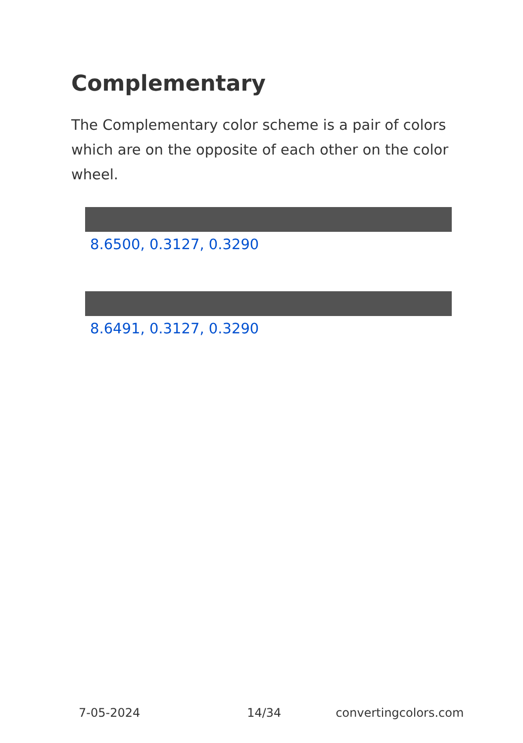Complementary
The Complementary color scheme is a pair of colors which are on the opposite of each other on the color wheel.
8.6500, 0.3127, 0.3290
8.6491, 0.3127, 0.3290
7-05-2024 14/34 convertingcolors.com